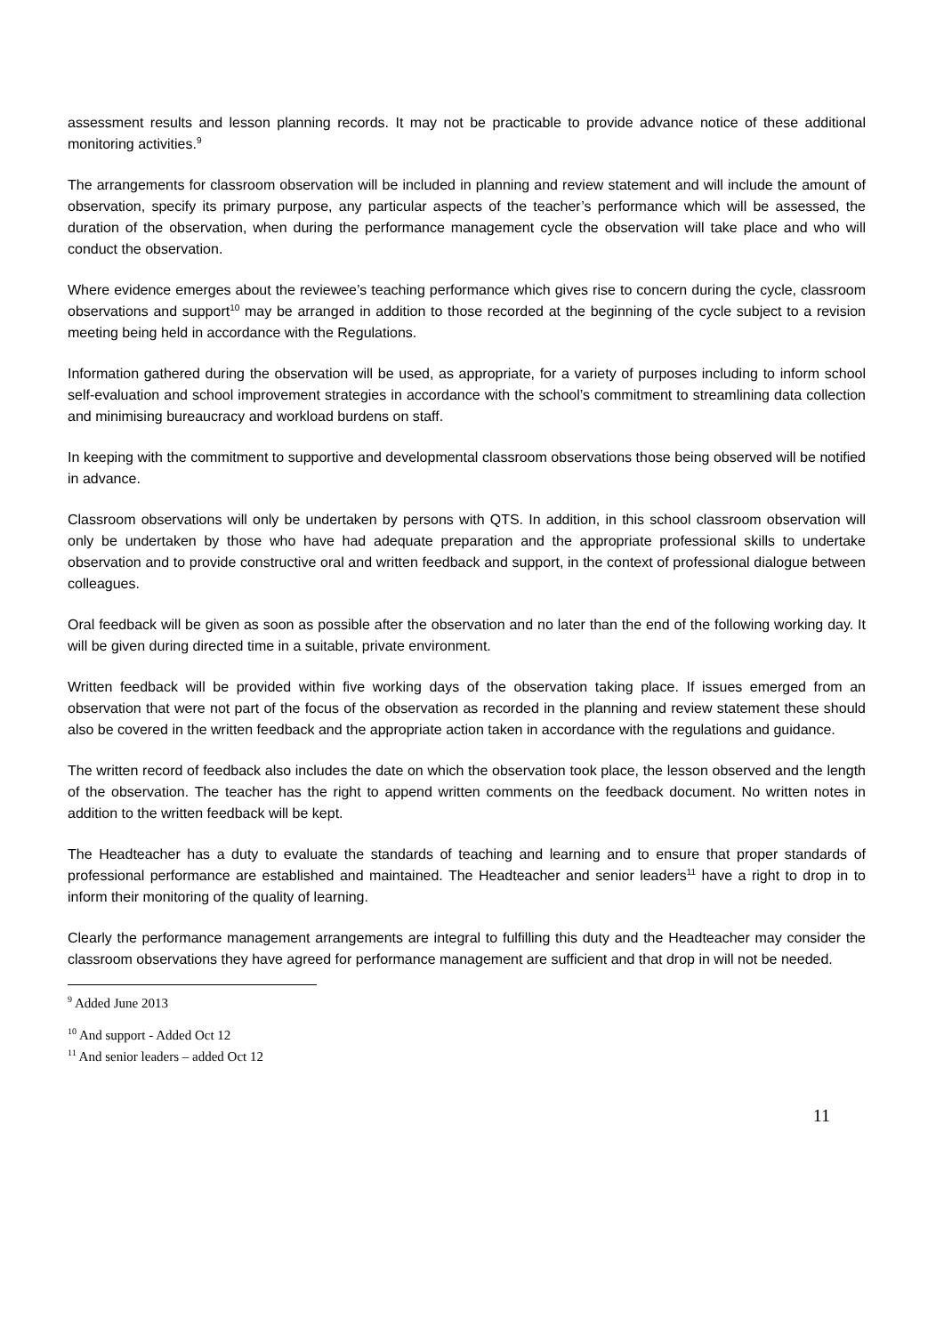assessment results and lesson planning records. It may not be practicable to provide advance notice of these additional monitoring activities.<sup>9</sup>
The arrangements for classroom observation will be included in planning and review statement and will include the amount of observation, specify its primary purpose, any particular aspects of the teacher’s performance which will be assessed, the duration of the observation, when during the performance management cycle the observation will take place and who will conduct the observation.
Where evidence emerges about the reviewee’s teaching performance which gives rise to concern during the cycle, classroom observations and support<sup>10</sup> may be arranged in addition to those recorded at the beginning of the cycle subject to a revision meeting being held in accordance with the Regulations.
Information gathered during the observation will be used, as appropriate, for a variety of purposes including to inform school self-evaluation and school improvement strategies in accordance with the school’s commitment to streamlining data collection and minimising bureaucracy and workload burdens on staff.
In keeping with the commitment to supportive and developmental classroom observations those being observed will be notified in advance.
Classroom observations will only be undertaken by persons with QTS. In addition, in this school classroom observation will only be undertaken by those who have had adequate preparation and the appropriate professional skills to undertake observation and to provide constructive oral and written feedback and support, in the context of professional dialogue between colleagues.
Oral feedback will be given as soon as possible after the observation and no later than the end of the following working day. It will be given during directed time in a suitable, private environment.
Written feedback will be provided within five working days of the observation taking place. If issues emerged from an observation that were not part of the focus of the observation as recorded in the planning and review statement these should also be covered in the written feedback and the appropriate action taken in accordance with the regulations and guidance.
The written record of feedback also includes the date on which the observation took place, the lesson observed and the length of the observation. The teacher has the right to append written comments on the feedback document. No written notes in addition to the written feedback will be kept.
The Headteacher has a duty to evaluate the standards of teaching and learning and to ensure that proper standards of professional performance are established and maintained. The Headteacher and senior leaders<sup>11</sup> have a right to drop in to inform their monitoring of the quality of learning.
Clearly the performance management arrangements are integral to fulfilling this duty and the Headteacher may consider the classroom observations they have agreed for performance management are sufficient and that drop in will not be needed.
<sup>9</sup> Added June 2013
<sup>10</sup> And support - Added Oct 12
<sup>11</sup> And senior leaders – added Oct 12
11